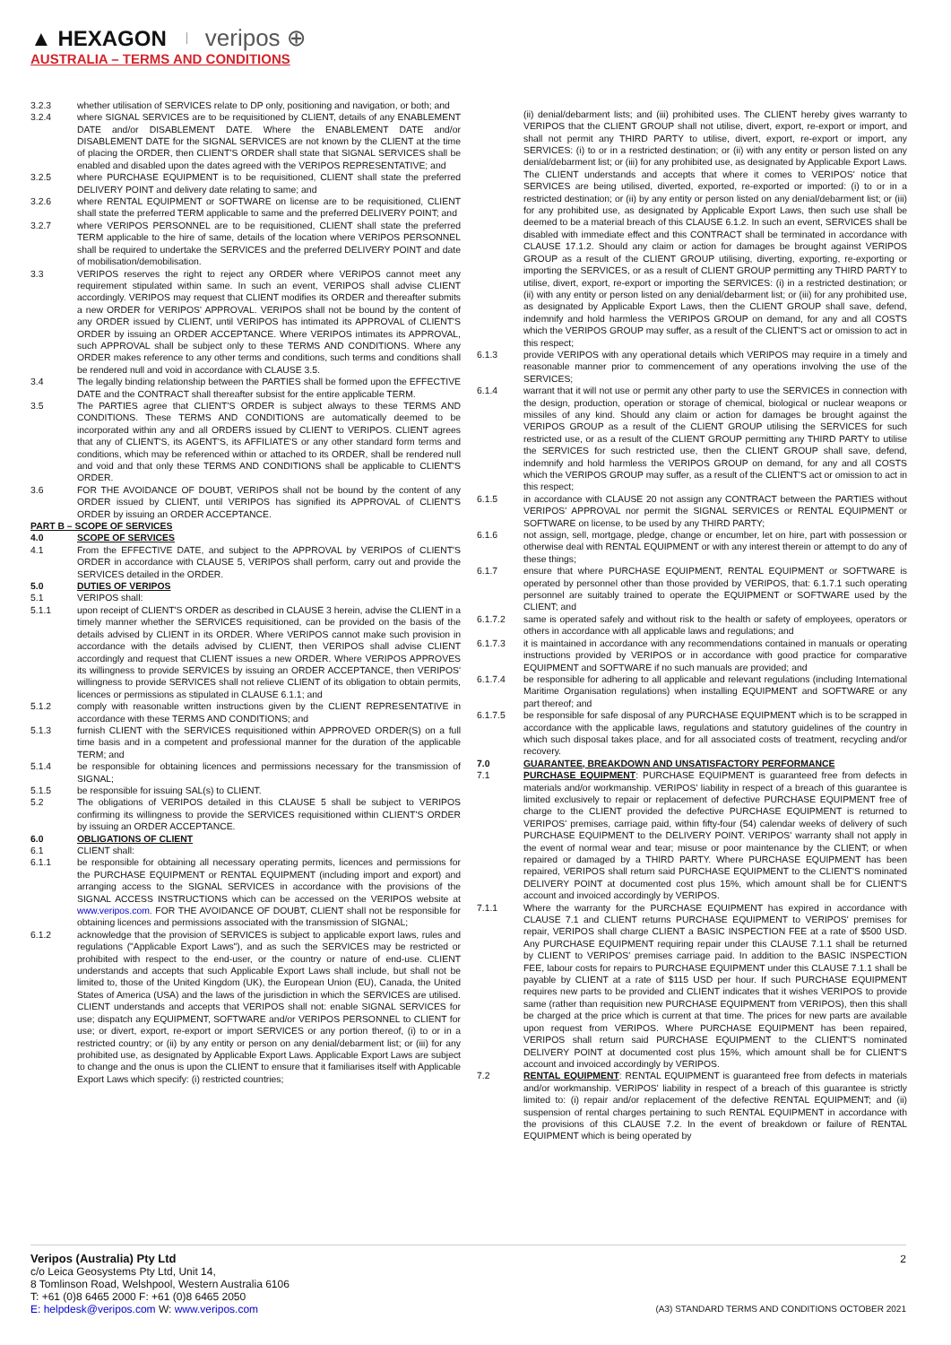▲ HEXAGON veripos ⊕
AUSTRALIA – TERMS AND CONDITIONS
3.2.3 whether utilisation of SERVICES relate to DP only, positioning and navigation, or both; and
3.2.4 where SIGNAL SERVICES are to be requisitioned by CLIENT, details of any ENABLEMENT DATE and/or DISABLEMENT DATE. Where the ENABLEMENT DATE and/or DISABLEMENT DATE for the SIGNAL SERVICES are not known by the CLIENT at the time of placing the ORDER, then CLIENT'S ORDER shall state that SIGNAL SERVICES shall be enabled and disabled upon the dates agreed with the VERIPOS REPRESENTATIVE; and
3.2.5 where PURCHASE EQUIPMENT is to be requisitioned, CLIENT shall state the preferred DELIVERY POINT and delivery date relating to same; and
3.2.6 where RENTAL EQUIPMENT or SOFTWARE on license are to be requisitioned, CLIENT shall state the preferred TERM applicable to same and the preferred DELIVERY POINT; and
3.2.7 where VERIPOS PERSONNEL are to be requisitioned, CLIENT shall state the preferred TERM applicable to the hire of same, details of the location where VERIPOS PERSONNEL shall be required to undertake the SERVICES and the preferred DELIVERY POINT and date of mobilisation/demobilisation.
3.3 VERIPOS reserves the right to reject any ORDER where VERIPOS cannot meet any requirement stipulated within same. In such an event, VERIPOS shall advise CLIENT accordingly. VERIPOS may request that CLIENT modifies its ORDER and thereafter submits a new ORDER for VERIPOS' APPROVAL. VERIPOS shall not be bound by the content of any ORDER issued by CLIENT, until VERIPOS has intimated its APPROVAL of CLIENT'S ORDER by issuing an ORDER ACCEPTANCE. Where VERIPOS intimates its APPROVAL, such APPROVAL shall be subject only to these TERMS AND CONDITIONS. Where any ORDER makes reference to any other terms and conditions, such terms and conditions shall be rendered null and void in accordance with CLAUSE 3.5.
3.4 The legally binding relationship between the PARTIES shall be formed upon the EFFECTIVE DATE and the CONTRACT shall thereafter subsist for the entire applicable TERM.
3.5 The PARTIES agree that CLIENT'S ORDER is subject always to these TERMS AND CONDITIONS. These TERMS AND CONDITIONS are automatically deemed to be incorporated within any and all ORDERS issued by CLIENT to VERIPOS. CLIENT agrees that any of CLIENT'S, its AGENT'S, its AFFILIATE'S or any other standard form terms and conditions, which may be referenced within or attached to its ORDER, shall be rendered null and void and that only these TERMS AND CONDITIONS shall be applicable to CLIENT'S ORDER.
3.6 FOR THE AVOIDANCE OF DOUBT, VERIPOS shall not be bound by the content of any ORDER issued by CLIENT, until VERIPOS has signified its APPROVAL of CLIENT'S ORDER by issuing an ORDER ACCEPTANCE.
PART B – SCOPE OF SERVICES
4.0 SCOPE OF SERVICES
4.1 From the EFFECTIVE DATE, and subject to the APPROVAL by VERIPOS of CLIENT'S ORDER in accordance with CLAUSE 5, VERIPOS shall perform, carry out and provide the SERVICES detailed in the ORDER.
5.0 DUTIES OF VERIPOS
5.1 VERIPOS shall:
5.1.1 upon receipt of CLIENT'S ORDER as described in CLAUSE 3 herein, advise the CLIENT in a timely manner whether the SERVICES requisitioned, can be provided on the basis of the details advised by CLIENT in its ORDER. Where VERIPOS cannot make such provision in accordance with the details advised by CLIENT, then VERIPOS shall advise CLIENT accordingly and request that CLIENT issues a new ORDER. Where VERIPOS APPROVES its willingness to provide SERVICES by issuing an ORDER ACCEPTANCE, then VERIPOS' willingness to provide SERVICES shall not relieve CLIENT of its obligation to obtain permits, licences or permissions as stipulated in CLAUSE 6.1.1; and
5.1.2 comply with reasonable written instructions given by the CLIENT REPRESENTATIVE in accordance with these TERMS AND CONDITIONS; and
5.1.3 furnish CLIENT with the SERVICES requisitioned within APPROVED ORDER(S) on a full time basis and in a competent and professional manner for the duration of the applicable TERM; and
5.1.4 be responsible for obtaining licences and permissions necessary for the transmission of SIGNAL;
5.1.5 be responsible for issuing SAL(s) to CLIENT.
5.2 The obligations of VERIPOS detailed in this CLAUSE 5 shall be subject to VERIPOS confirming its willingness to provide the SERVICES requisitioned within CLIENT'S ORDER by issuing an ORDER ACCEPTANCE.
6.0 OBLIGATIONS OF CLIENT
6.1 CLIENT shall:
6.1.1 be responsible for obtaining all necessary operating permits, licences and permissions for the PURCHASE EQUIPMENT or RENTAL EQUIPMENT (including import and export) and arranging access to the SIGNAL SERVICES in accordance with the provisions of the SIGNAL ACCESS INSTRUCTIONS which can be accessed on the VERIPOS website at www.veripos.com. FOR THE AVOIDANCE OF DOUBT, CLIENT shall not be responsible for obtaining licences and permissions associated with the transmission of SIGNAL;
6.1.2 acknowledge that the provision of SERVICES is subject to applicable export laws, rules and regulations ("Applicable Export Laws"), and as such the SERVICES may be restricted or prohibited with respect to the end-user, or the country or nature of end-use. CLIENT understands and accepts that such Applicable Export Laws shall include, but shall not be limited to, those of the United Kingdom (UK), the European Union (EU), Canada, the United States of America (USA) and the laws of the jurisdiction in which the SERVICES are utilised. CLIENT understands and accepts that VERIPOS shall not: enable SIGNAL SERVICES for use; dispatch any EQUIPMENT, SOFTWARE and/or VERIPOS PERSONNEL to CLIENT for use; or divert, export, re-export or import SERVICES or any portion thereof, (i) to or in a restricted country; or (ii) by any entity or person on any denial/debarment list; or (iii) for any prohibited use, as designated by Applicable Export Laws. Applicable Export Laws are subject to change and the onus is upon the CLIENT to ensure that it familiarises itself with Applicable Export Laws which specify: (i) restricted countries;
(ii) denial/debarment lists; and (iii) prohibited uses. The CLIENT hereby gives warranty to VERIPOS that the CLIENT GROUP shall not utilise, divert, export, re-export or import, and shall not permit any THIRD PARTY to utilise, divert, export, re-export or import, any SERVICES: (i) to or in a restricted destination; or (ii) with any entity or person listed on any denial/debarment list; or (iii) for any prohibited use, as designated by Applicable Export Laws. The CLIENT understands and accepts that where it comes to VERIPOS' notice that SERVICES are being utilised, diverted, exported, re-exported or imported: (i) to or in a restricted destination; or (ii) by any entity or person listed on any denial/debarment list; or (iii) for any prohibited use, as designated by Applicable Export Laws, then such use shall be deemed to be a material breach of this CLAUSE 6.1.2. In such an event, SERVICES shall be disabled with immediate effect and this CONTRACT shall be terminated in accordance with CLAUSE 17.1.2. Should any claim or action for damages be brought against VERIPOS GROUP as a result of the CLIENT GROUP utilising, diverting, exporting, re-exporting or importing the SERVICES, or as a result of CLIENT GROUP permitting any THIRD PARTY to utilise, divert, export, re-export or importing the SERVICES: (i) in a restricted destination; or (ii) with any entity or person listed on any denial/debarment list; or (iii) for any prohibited use, as designated by Applicable Export Laws, then the CLIENT GROUP shall save, defend, indemnify and hold harmless the VERIPOS GROUP on demand, for any and all COSTS which the VERIPOS GROUP may suffer, as a result of the CLIENT'S act or omission to act in this respect;
6.1.3 provide VERIPOS with any operational details which VERIPOS may require in a timely and reasonable manner prior to commencement of any operations involving the use of the SERVICES;
6.1.4 warrant that it will not use or permit any other party to use the SERVICES in connection with the design, production, operation or storage of chemical, biological or nuclear weapons or missiles of any kind. Should any claim or action for damages be brought against the VERIPOS GROUP as a result of the CLIENT GROUP utilising the SERVICES for such restricted use, or as a result of the CLIENT GROUP permitting any THIRD PARTY to utilise the SERVICES for such restricted use, then the CLIENT GROUP shall save, defend, indemnify and hold harmless the VERIPOS GROUP on demand, for any and all COSTS which the VERIPOS GROUP may suffer, as a result of the CLIENT'S act or omission to act in this respect;
6.1.5 in accordance with CLAUSE 20 not assign any CONTRACT between the PARTIES without VERIPOS' APPROVAL nor permit the SIGNAL SERVICES or RENTAL EQUIPMENT or SOFTWARE on license, to be used by any THIRD PARTY;
6.1.6 not assign, sell, mortgage, pledge, change or encumber, let on hire, part with possession or otherwise deal with RENTAL EQUIPMENT or with any interest therein or attempt to do any of these things;
6.1.7 ensure that where PURCHASE EQUIPMENT, RENTAL EQUIPMENT or SOFTWARE is operated by personnel other than those provided by VERIPOS, that: 6.1.7.1 such operating personnel are suitably trained to operate the EQUIPMENT or SOFTWARE used by the CLIENT; and
6.1.7.2 same is operated safely and without risk to the health or safety of employees, operators or others in accordance with all applicable laws and regulations; and
6.1.7.3 it is maintained in accordance with any recommendations contained in manuals or operating instructions provided by VERIPOS or in accordance with good practice for comparative EQUIPMENT and SOFTWARE if no such manuals are provided; and
6.1.7.4 be responsible for adhering to all applicable and relevant regulations (including International Maritime Organisation regulations) when installing EQUIPMENT and SOFTWARE or any part thereof; and
6.1.7.5 be responsible for safe disposal of any PURCHASE EQUIPMENT which is to be scrapped in accordance with the applicable laws, regulations and statutory guidelines of the country in which such disposal takes place, and for all associated costs of treatment, recycling and/or recovery.
7.0 GUARANTEE, BREAKDOWN AND UNSATISFACTORY PERFORMANCE
7.1 PURCHASE EQUIPMENT: PURCHASE EQUIPMENT is guaranteed free from defects in materials and/or workmanship. VERIPOS' liability in respect of a breach of this guarantee is limited exclusively to repair or replacement of defective PURCHASE EQUIPMENT free of charge to the CLIENT provided the defective PURCHASE EQUIPMENT is returned to VERIPOS' premises, carriage paid, within fifty-four (54) calendar weeks of delivery of such PURCHASE EQUIPMENT to the DELIVERY POINT. VERIPOS' warranty shall not apply in the event of normal wear and tear; misuse or poor maintenance by the CLIENT; or when repaired or damaged by a THIRD PARTY. Where PURCHASE EQUIPMENT has been repaired, VERIPOS shall return said PURCHASE EQUIPMENT to the CLIENT'S nominated DELIVERY POINT at documented cost plus 15%, which amount shall be for CLIENT'S account and invoiced accordingly by VERIPOS.
7.1.1 Where the warranty for the PURCHASE EQUIPMENT has expired in accordance with CLAUSE 7.1 and CLIENT returns PURCHASE EQUIPMENT to VERIPOS' premises for repair, VERIPOS shall charge CLIENT a BASIC INSPECTION FEE at a rate of $500 USD. Any PURCHASE EQUIPMENT requiring repair under this CLAUSE 7.1.1 shall be returned by CLIENT to VERIPOS' premises carriage paid. In addition to the BASIC INSPECTION FEE, labour costs for repairs to PURCHASE EQUIPMENT under this CLAUSE 7.1.1 shall be payable by CLIENT at a rate of $115 USD per hour. If such PURCHASE EQUIPMENT requires new parts to be provided and CLIENT indicates that it wishes VERIPOS to provide same (rather than requisition new PURCHASE EQUIPMENT from VERIPOS), then this shall be charged at the price which is current at that time. The prices for new parts are available upon request from VERIPOS. Where PURCHASE EQUIPMENT has been repaired, VERIPOS shall return said PURCHASE EQUIPMENT to the CLIENT'S nominated DELIVERY POINT at documented cost plus 15%, which amount shall be for CLIENT'S account and invoiced accordingly by VERIPOS.
7.2 RENTAL EQUIPMENT: RENTAL EQUIPMENT is guaranteed free from defects in materials and/or workmanship. VERIPOS' liability in respect of a breach of this guarantee is strictly limited to: (i) repair and/or replacement of the defective RENTAL EQUIPMENT; and (ii) suspension of rental charges pertaining to such RENTAL EQUIPMENT in accordance with the provisions of this CLAUSE 7.2. In the event of breakdown or failure of RENTAL EQUIPMENT which is being operated by
Veripos (Australia) Pty Ltd 2
c/o Leica Geosystems Pty Ltd, Unit 14,
8 Tomlinson Road, Welshpool, Western Australia 6106
T: +61 (0)8 6465 2000 F: +61 (0)8 6465 2050
E: helpdesk@veripos.com W: www.veripos.com (A3) STANDARD TERMS AND CONDITIONS OCTOBER 2021